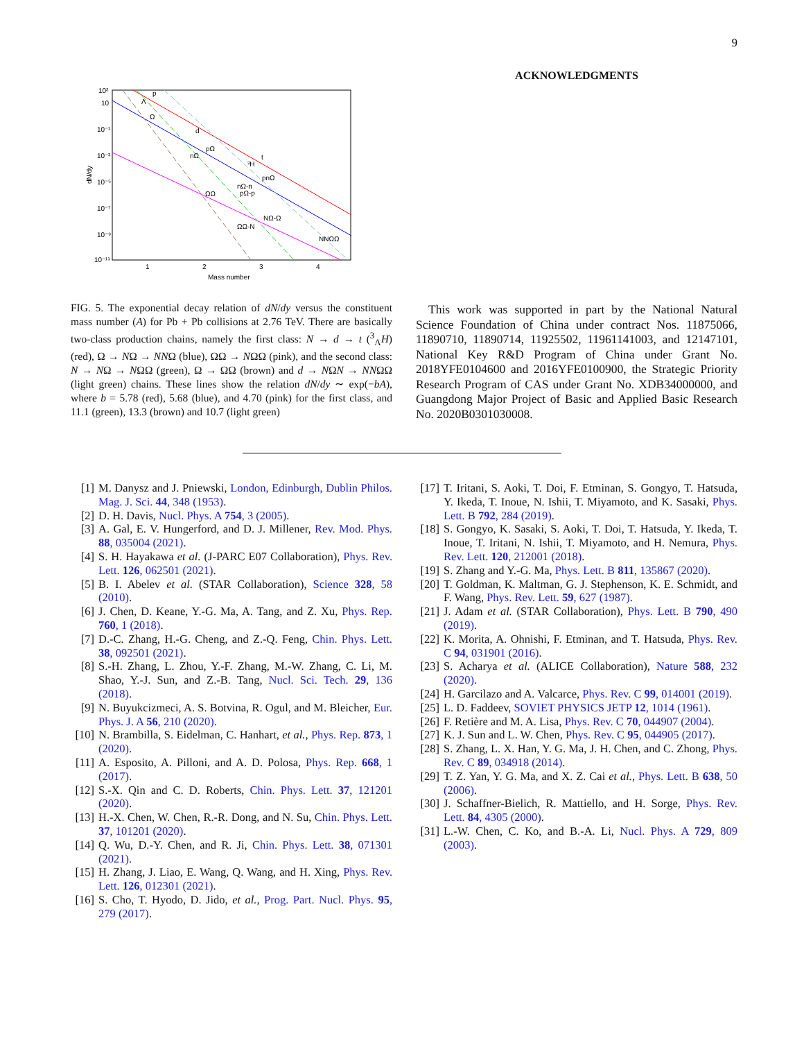9
10²
10
10⁻¹
10⁻³
10⁻⁵
10⁻⁷
10⁻⁹
10⁻¹¹
1
2
3
4
Mass number
dN/dy
p
Λ
Ω
d
pΩ
nΩ
³H
t
pnΩ
nΩ-n
pΩ-p
ΩΩ
NΩ-Ω
ΩΩ-N
NNΩΩ
FIG. 5. The exponential decay relation of dN/dy versus the constituent mass number (A) for Pb + Pb collisions at 2.76 TeV. There are basically two-class production chains, namely the first class: N → d → t (<sup>3</sup><sub>Λ</sub>H) (red), Ω → NΩ → NNΩ (blue), ΩΩ → NΩΩ (pink), and the second class: N → NΩ → NΩΩ (green), Ω → ΩΩ (brown) and d → NΩN → NNΩΩ (light green) chains. These lines show the relation dN/dy ∼ exp(−bA), where b = 5.78 (red), 5.68 (blue), and 4.70 (pink) for the first class, and 11.1 (green), 13.3 (brown) and 10.7 (light green)
ACKNOWLEDGMENTS
This work was supported in part by the National Natural Science Foundation of China under contract Nos. 11875066, 11890710, 11890714, 11925502, 11961141003, and 12147101, National Key R&D Program of China under Grant No. 2018YFE0104600 and 2016YFE0100900, the Strategic Priority Research Program of CAS under Grant No. XDB34000000, and Guangdong Major Project of Basic and Applied Basic Research No. 2020B0301030008.
[1] M. Danysz and J. Pniewski, London, Edinburgh, Dublin Philos. Mag. J. Sci. 44, 348 (1953).
[2] D. H. Davis, Nucl. Phys. A 754, 3 (2005).
[3] A. Gal, E. V. Hungerford, and D. J. Millener, Rev. Mod. Phys. 88, 035004 (2021).
[4] S. H. Hayakawa et al. (J-PARC E07 Collaboration), Phys. Rev. Lett. 126, 062501 (2021).
[5] B. I. Abelev et al. (STAR Collaboration), Science 328, 58 (2010).
[6] J. Chen, D. Keane, Y.-G. Ma, A. Tang, and Z. Xu, Phys. Rep. 760, 1 (2018).
[7] D.-C. Zhang, H.-G. Cheng, and Z.-Q. Feng, Chin. Phys. Lett. 38, 092501 (2021).
[8] S.-H. Zhang, L. Zhou, Y.-F. Zhang, M.-W. Zhang, C. Li, M. Shao, Y.-J. Sun, and Z.-B. Tang, Nucl. Sci. Tech. 29, 136 (2018).
[9] N. Buyukcizmeci, A. S. Botvina, R. Ogul, and M. Bleicher, Eur. Phys. J. A 56, 210 (2020).
[10] N. Brambilla, S. Eidelman, C. Hanhart, et al., Phys. Rep. 873, 1 (2020).
[11] A. Esposito, A. Pilloni, and A. D. Polosa, Phys. Rep. 668, 1 (2017).
[12] S.-X. Qin and C. D. Roberts, Chin. Phys. Lett. 37, 121201 (2020).
[13] H.-X. Chen, W. Chen, R.-R. Dong, and N. Su, Chin. Phys. Lett. 37, 101201 (2020).
[14] Q. Wu, D.-Y. Chen, and R. Ji, Chin. Phys. Lett. 38, 071301 (2021).
[15] H. Zhang, J. Liao, E. Wang, Q. Wang, and H. Xing, Phys. Rev. Lett. 126, 012301 (2021).
[16] S. Cho, T. Hyodo, D. Jido, et al., Prog. Part. Nucl. Phys. 95, 279 (2017).
[17] T. Iritani, S. Aoki, T. Doi, F. Etminan, S. Gongyo, T. Hatsuda, Y. Ikeda, T. Inoue, N. Ishii, T. Miyamoto, and K. Sasaki, Phys. Lett. B 792, 284 (2019).
[18] S. Gongyo, K. Sasaki, S. Aoki, T. Doi, T. Hatsuda, Y. Ikeda, T. Inoue, T. Iritani, N. Ishii, T. Miyamoto, and H. Nemura, Phys. Rev. Lett. 120, 212001 (2018).
[19] S. Zhang and Y.-G. Ma, Phys. Lett. B 811, 135867 (2020).
[20] T. Goldman, K. Maltman, G. J. Stephenson, K. E. Schmidt, and F. Wang, Phys. Rev. Lett. 59, 627 (1987).
[21] J. Adam et al. (STAR Collaboration), Phys. Lett. B 790, 490 (2019).
[22] K. Morita, A. Ohnishi, F. Etminan, and T. Hatsuda, Phys. Rev. C 94, 031901 (2016).
[23] S. Acharya et al. (ALICE Collaboration), Nature 588, 232 (2020).
[24] H. Garcilazo and A. Valcarce, Phys. Rev. C 99, 014001 (2019).
[25] L. D. Faddeev, SOVIET PHYSICS JETP 12, 1014 (1961).
[26] F. Retière and M. A. Lisa, Phys. Rev. C 70, 044907 (2004).
[27] K. J. Sun and L. W. Chen, Phys. Rev. C 95, 044905 (2017).
[28] S. Zhang, L. X. Han, Y. G. Ma, J. H. Chen, and C. Zhong, Phys. Rev. C 89, 034918 (2014).
[29] T. Z. Yan, Y. G. Ma, and X. Z. Cai et al., Phys. Lett. B 638, 50 (2006).
[30] J. Schaffner-Bielich, R. Mattiello, and H. Sorge, Phys. Rev. Lett. 84, 4305 (2000).
[31] L.-W. Chen, C. Ko, and B.-A. Li, Nucl. Phys. A 729, 809 (2003).